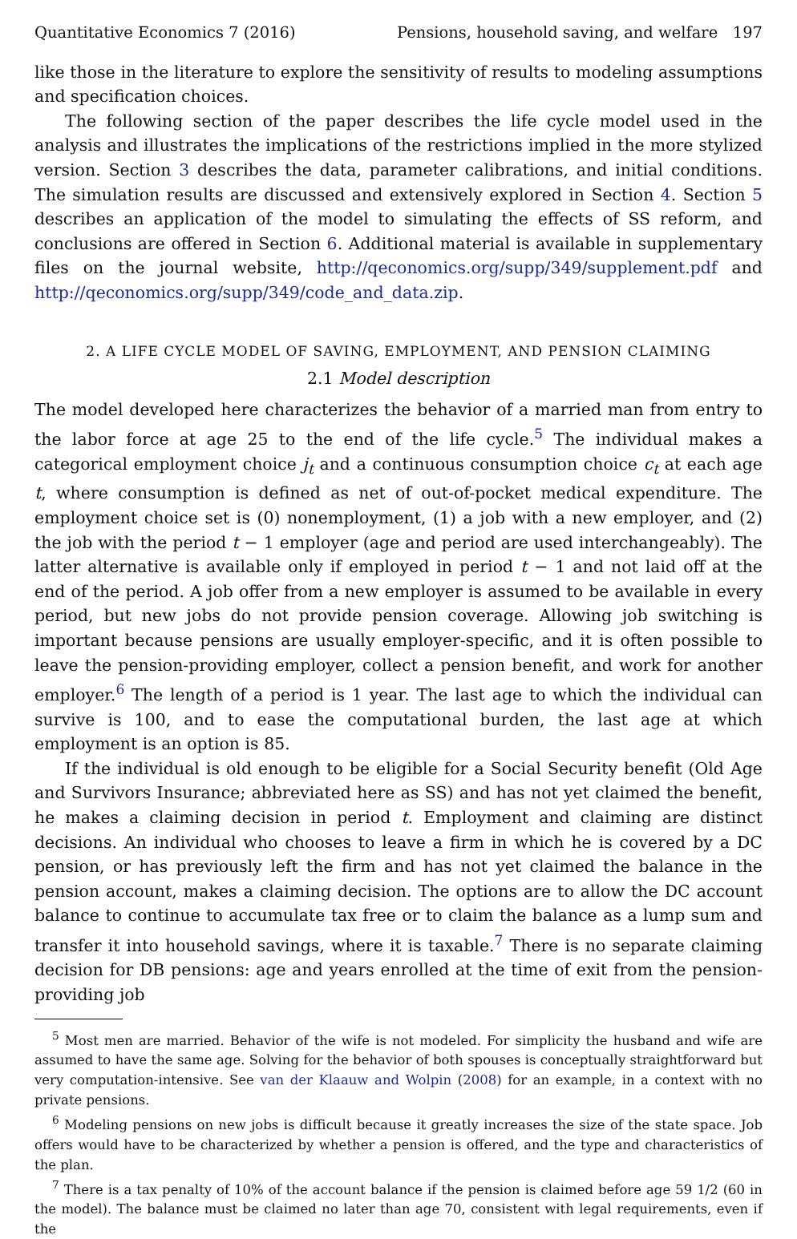Quantitative Economics 7 (2016) Pensions, household saving, and welfare 197
like those in the literature to explore the sensitivity of results to modeling assumptions and specification choices.
The following section of the paper describes the life cycle model used in the analysis and illustrates the implications of the restrictions implied in the more stylized version. Section 3 describes the data, parameter calibrations, and initial conditions. The simulation results are discussed and extensively explored in Section 4. Section 5 describes an application of the model to simulating the effects of SS reform, and conclusions are offered in Section 6. Additional material is available in supplementary files on the journal website, http://qeconomics.org/supp/349/supplement.pdf and http://qeconomics.org/supp/349/code_and_data.zip.
2. A LIFE CYCLE MODEL OF SAVING, EMPLOYMENT, AND PENSION CLAIMING
2.1 Model description
The model developed here characterizes the behavior of a married man from entry to the labor force at age 25 to the end of the life cycle.<sup>5</sup> The individual makes a categorical employment choice j<sub>t</sub> and a continuous consumption choice c<sub>t</sub> at each age t, where consumption is defined as net of out-of-pocket medical expenditure. The employment choice set is (0) nonemployment, (1) a job with a new employer, and (2) the job with the period t − 1 employer (age and period are used interchangeably). The latter alternative is available only if employed in period t − 1 and not laid off at the end of the period. A job offer from a new employer is assumed to be available in every period, but new jobs do not provide pension coverage. Allowing job switching is important because pensions are usually employer-specific, and it is often possible to leave the pension-providing employer, collect a pension benefit, and work for another employer.<sup>6</sup> The length of a period is 1 year. The last age to which the individual can survive is 100, and to ease the computational burden, the last age at which employment is an option is 85.
If the individual is old enough to be eligible for a Social Security benefit (Old Age and Survivors Insurance; abbreviated here as SS) and has not yet claimed the benefit, he makes a claiming decision in period t. Employment and claiming are distinct decisions. An individual who chooses to leave a firm in which he is covered by a DC pension, or has previously left the firm and has not yet claimed the balance in the pension account, makes a claiming decision. The options are to allow the DC account balance to continue to accumulate tax free or to claim the balance as a lump sum and transfer it into household savings, where it is taxable.<sup>7</sup> There is no separate claiming decision for DB pensions: age and years enrolled at the time of exit from the pension-providing job
<sup>5</sup> Most men are married. Behavior of the wife is not modeled. For simplicity the husband and wife are assumed to have the same age. Solving for the behavior of both spouses is conceptually straightforward but very computation-intensive. See van der Klaauw and Wolpin (2008) for an example, in a context with no private pensions.
<sup>6</sup> Modeling pensions on new jobs is difficult because it greatly increases the size of the state space. Job offers would have to be characterized by whether a pension is offered, and the type and characteristics of the plan.
<sup>7</sup> There is a tax penalty of 10% of the account balance if the pension is claimed before age 59 1/2 (60 in the model). The balance must be claimed no later than age 70, consistent with legal requirements, even if the